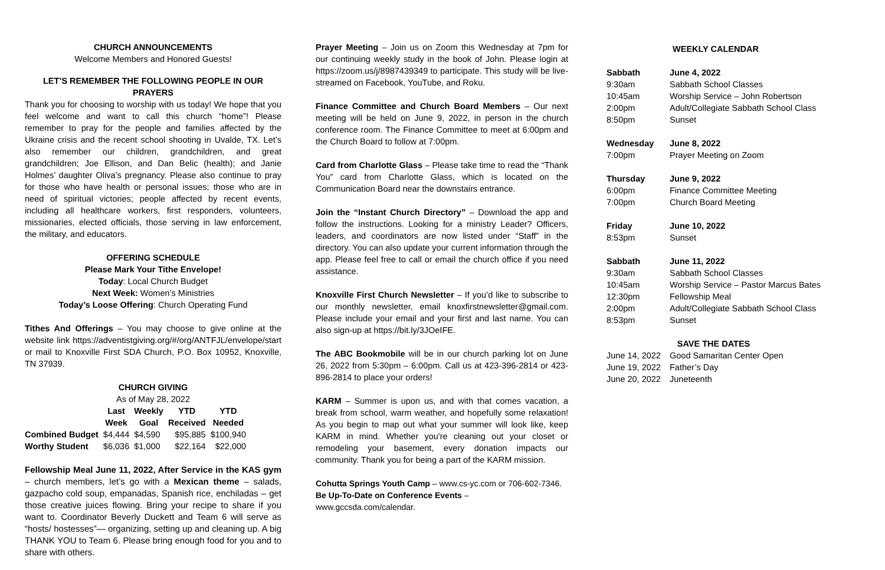CHURCH ANNOUNCEMENTS
Welcome Members and Honored Guests!
LET’S REMEMBER THE FOLLOWING PEOPLE IN OUR PRAYERS
Thank you for choosing to worship with us today! We hope that you feel welcome and want to call this church “home”! Please remember to pray for the people and families affected by the Ukraine crisis and the recent school shooting in Uvalde, TX. Let’s also remember our children, grandchildren, and great grandchildren; Joe Ellison, and Dan Belic (health); and Janie Holmes’ daughter Oliva’s pregnancy. Please also continue to pray for those who have health or personal issues; those who are in need of spiritual victories; people affected by recent events, including all healthcare workers, first responders, volunteers, missionaries, elected officials, those serving in law enforcement, the military, and educators.
OFFERING SCHEDULE
Please Mark Your Tithe Envelope!
Today: Local Church Budget
Next Week: Women’s Ministries
Today’s Loose Offering: Church Operating Fund
Tithes And Offerings – You may choose to give online at the website link https://adventistgiving.org/#/org/ANTFJL/envelope/start or mail to Knoxville First SDA Church, P.O. Box 10952, Knoxville, TN 37939.
CHURCH GIVING
As of May 28, 2022
| | Last Week | Weekly Goal | YTD Received | YTD Needed |
| --- | --- | --- | --- | --- |
| Combined Budget | $4,444 | $4,590 | $95,885 | $100,940 |
| Worthy Student | $6,036 | $1,000 | $22,164 | $22,000 |
Fellowship Meal June 11, 2022, After Service in the KAS gym – church members, let’s go with a Mexican theme – salads, gazpacho cold soup, empanadas, Spanish rice, enchiladas – get those creative juices flowing. Bring your recipe to share if you want to. Coordinator Beverly Duckett and Team 6 will serve as “hosts/ hostesses”— organizing, setting up and cleaning up. A big THANK YOU to Team 6. Please bring enough food for you and to share with others.
Prayer Meeting – Join us on Zoom this Wednesday at 7pm for our continuing weekly study in the book of John. Please login at https://zoom.us/j/8987439349 to participate. This study will be live-streamed on Facebook, YouTube, and Roku.
Finance Committee and Church Board Members – Our next meeting will be held on June 9, 2022, in person in the church conference room. The Finance Committee to meet at 6:00pm and the Church Board to follow at 7:00pm.
Card from Charlotte Glass – Please take time to read the “Thank You” card from Charlotte Glass, which is located on the Communication Board near the downstairs entrance.
Join the “Instant Church Directory” – Download the app and follow the instructions. Looking for a ministry Leader? Officers, leaders, and coordinators are now listed under “Staff” in the directory. You can also update your current information through the app. Please feel free to call or email the church office if you need assistance.
Knoxville First Church Newsletter – If you’d like to subscribe to our monthly newsletter, email knoxfirstnewsletter@gmail.com. Please include your email and your first and last name. You can also sign-up at https://bit.ly/3JOeIFE.
The ABC Bookmobile will be in our church parking lot on June 26, 2022 from 5:30pm – 6:00pm. Call us at 423-396-2814 or 423-896-2814 to place your orders!
KARM – Summer is upon us, and with that comes vacation, a break from school, warm weather, and hopefully some relaxation! As you begin to map out what your summer will look like, keep KARM in mind. Whether you're cleaning out your closet or remodeling your basement, every donation impacts our community. Thank you for being a part of the KARM mission.
Cohutta Springs Youth Camp – www.cs-yc.com or 706-602-7346.
Be Up-To-Date on Conference Events – www.gccsda.com/calendar.
WEEKLY CALENDAR
| Sabbath | June 4, 2022 |
| 9:30am | Sabbath School Classes |
| 10:45am | Worship Service – John Robertson |
| 2:00pm | Adult/Collegiate Sabbath School Class |
| 8:50pm | Sunset |
| Wednesday | June 8, 2022 |
| 7:00pm | Prayer Meeting on Zoom |
| Thursday | June 9, 2022 |
| 6:00pm | Finance Committee Meeting |
| 7:00pm | Church Board Meeting |
| Friday | June 10, 2022 |
| 8:53pm | Sunset |
| Sabbath | June 11, 2022 |
| 9:30am | Sabbath School Classes |
| 10:45am | Worship Service – Pastor Marcus Bates |
| 12:30pm | Fellowship Meal |
| 2:00pm | Adult/Collegiate Sabbath School Class |
| 8:53pm | Sunset |
| SAVE THE DATES | |
| June 14, 2022 | Good Samaritan Center Open |
| June 19, 2022 | Father’s Day |
| June 20, 2022 | Juneteenth |